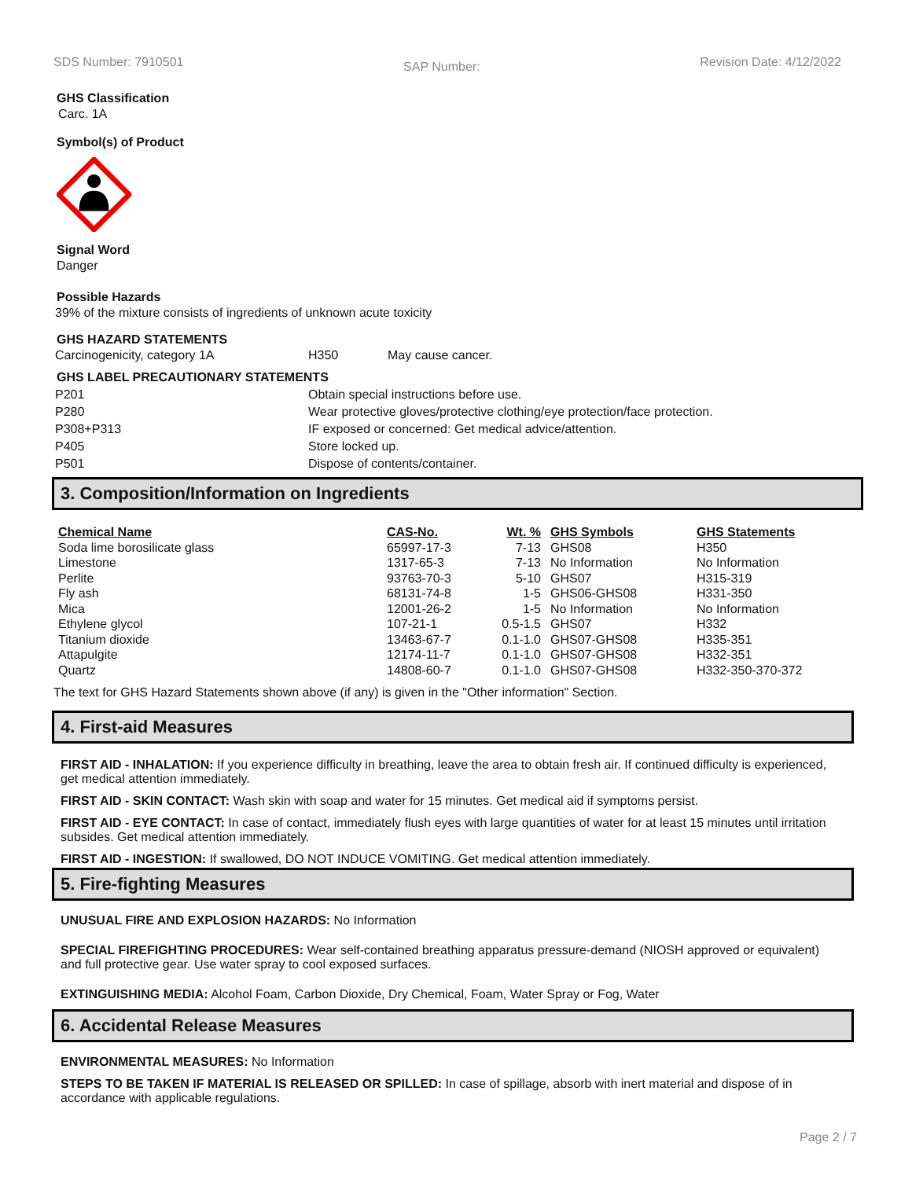SDS Number: 7910501 SAP Number: Revision Date: 4/12/2022
GHS Classification
Carc. 1A
Symbol(s) of Product
Signal Word
Danger
Possible Hazards
39% of the mixture consists of ingredients of unknown acute toxicity
GHS HAZARD STATEMENTS
| Carcinogenicity, category 1A | H350 | May cause cancer. |
GHS LABEL PRECAUTIONARY STATEMENTS
| P201 | Obtain special instructions before use. |
| P280 | Wear protective gloves/protective clothing/eye protection/face protection. |
| P308+P313 | IF exposed or concerned: Get medical advice/attention. |
| P405 | Store locked up. |
| P501 | Dispose of contents/container. |
3. Composition/Information on Ingredients
| Chemical Name | CAS-No. | Wt. % | GHS Symbols | GHS Statements |
| --- | --- | --- | --- | --- |
| Soda lime borosilicate glass | 65997-17-3 | 7-13 | GHS08 | H350 |
| Limestone | 1317-65-3 | 7-13 | No Information | No Information |
| Perlite | 93763-70-3 | 5-10 | GHS07 | H315-319 |
| Fly ash | 68131-74-8 | 1-5 | GHS06-GHS08 | H331-350 |
| Mica | 12001-26-2 | 1-5 | No Information | No Information |
| Ethylene glycol | 107-21-1 | 0.5-1.5 | GHS07 | H332 |
| Titanium dioxide | 13463-67-7 | 0.1-1.0 | GHS07-GHS08 | H335-351 |
| Attapulgite | 12174-11-7 | 0.1-1.0 | GHS07-GHS08 | H332-351 |
| Quartz | 14808-60-7 | 0.1-1.0 | GHS07-GHS08 | H332-350-370-372 |
The text for GHS Hazard Statements shown above (if any) is given in the "Other information" Section.
4. First-aid Measures
FIRST AID - INHALATION: If you experience difficulty in breathing, leave the area to obtain fresh air. If continued difficulty is experienced, get medical attention immediately.
FIRST AID - SKIN CONTACT: Wash skin with soap and water for 15 minutes. Get medical aid if symptoms persist.
FIRST AID - EYE CONTACT: In case of contact, immediately flush eyes with large quantities of water for at least 15 minutes until irritation subsides. Get medical attention immediately.
FIRST AID - INGESTION: If swallowed, DO NOT INDUCE VOMITING. Get medical attention immediately.
5. Fire-fighting Measures
UNUSUAL FIRE AND EXPLOSION HAZARDS: No Information
SPECIAL FIREFIGHTING PROCEDURES: Wear self-contained breathing apparatus pressure-demand (NIOSH approved or equivalent) and full protective gear. Use water spray to cool exposed surfaces.
EXTINGUISHING MEDIA: Alcohol Foam, Carbon Dioxide, Dry Chemical, Foam, Water Spray or Fog, Water
6. Accidental Release Measures
ENVIRONMENTAL MEASURES: No Information
STEPS TO BE TAKEN IF MATERIAL IS RELEASED OR SPILLED: In case of spillage, absorb with inert material and dispose of in accordance with applicable regulations.
Page 2 / 7